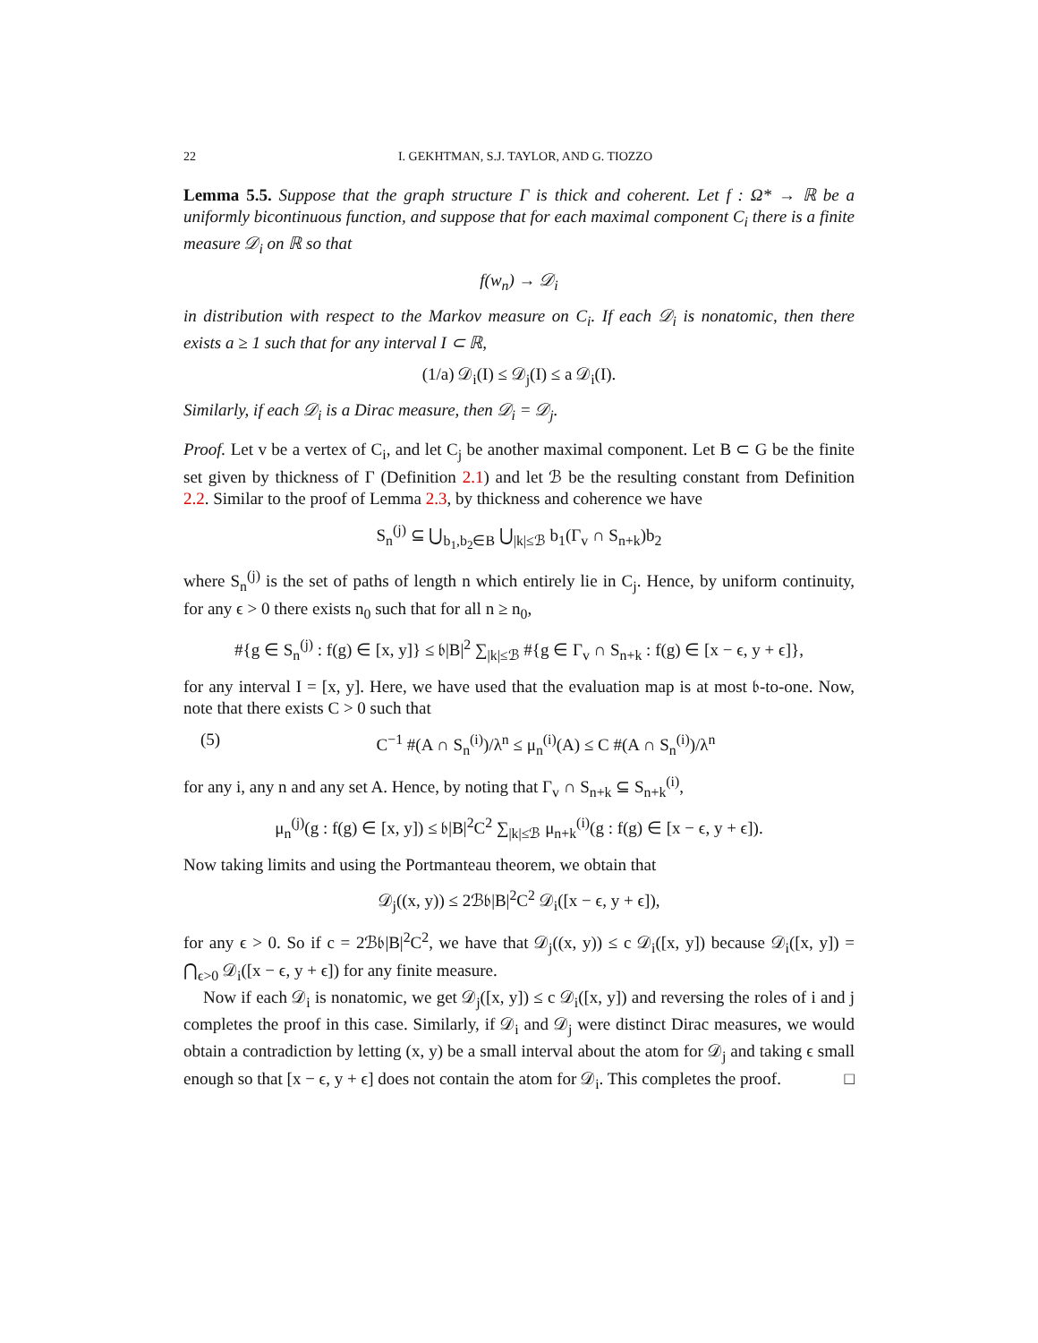22 I. GEKHTMAN, S.J. TAYLOR, AND G. TIOZZO
Lemma 5.5. Suppose that the graph structure Γ is thick and coherent. Let f : Ω* → ℝ be a uniformly bicontinuous function, and suppose that for each maximal component C<sub>i</sub> there is a finite measure 𝒟<sub>i</sub> on ℝ so that
f(w<sub>n</sub>) → 𝒟<sub>i</sub>
in distribution with respect to the Markov measure on C<sub>i</sub>. If each 𝒟<sub>i</sub> is nonatomic, then there exists a ≥ 1 such that for any interval I ⊂ ℝ,
(1/a) 𝒟<sub>i</sub>(I) ≤ 𝒟<sub>j</sub>(I) ≤ a 𝒟<sub>i</sub>(I).
Similarly, if each 𝒟<sub>i</sub> is a Dirac measure, then 𝒟<sub>i</sub> = 𝒟<sub>j</sub>.
Proof. Let v be a vertex of C<sub>i</sub>, and let C<sub>j</sub> be another maximal component. Let B ⊂ G be the finite set given by thickness of Γ (Definition 2.1) and let ℬ be the resulting constant from Definition 2.2. Similar to the proof of Lemma 2.3, by thickness and coherence we have
S<sub>n</sub><sup>(j)</sup> ⊆ ⋃<sub>b<sub>1</sub>,b<sub>2</sub>∈B</sub> ⋃<sub>|k|≤ℬ</sub> b<sub>1</sub>(Γ<sub>v</sub> ∩ S<sub>n+k</sub>)b<sub>2</sub>
where S<sub>n</sub><sup>(j)</sup> is the set of paths of length n which entirely lie in C<sub>j</sub>. Hence, by uniform continuity, for any ϵ > 0 there exists n<sub>0</sub> such that for all n ≥ n<sub>0</sub>,
#{g ∈ S<sub>n</sub><sup>(j)</sup> : f(g) ∈ [x, y]} ≤ 𝔟|B|<sup>2</sup> ∑<sub>|k|≤ℬ</sub> #{g ∈ Γ<sub>v</sub> ∩ S<sub>n+k</sub> : f(g) ∈ [x − ϵ, y + ϵ]},
for any interval I = [x, y]. Here, we have used that the evaluation map is at most 𝔟-to-one. Now, note that there exists C > 0 such that
(5) C<sup>−1</sup> #(A ∩ S<sub>n</sub><sup>(i)</sup>)/λ<sup>n</sup> ≤ μ<sub>n</sub><sup>(i)</sup>(A) ≤ C #(A ∩ S<sub>n</sub><sup>(i)</sup>)/λ<sup>n</sup>
for any i, any n and any set A. Hence, by noting that Γ<sub>v</sub> ∩ S<sub>n+k</sub> ⊆ S<sub>n+k</sub><sup>(i)</sup>,
μ<sub>n</sub><sup>(j)</sup>(g : f(g) ∈ [x, y]) ≤ 𝔟|B|<sup>2</sup>C<sup>2</sup> ∑<sub>|k|≤ℬ</sub> μ<sub>n+k</sub><sup>(i)</sup>(g : f(g) ∈ [x − ϵ, y + ϵ]).
Now taking limits and using the Portmanteau theorem, we obtain that
𝒟<sub>j</sub>((x, y)) ≤ 2ℬ𝔟|B|<sup>2</sup>C<sup>2</sup> 𝒟<sub>i</sub>([x − ϵ, y + ϵ]),
for any ϵ > 0. So if c = 2ℬ𝔟|B|<sup>2</sup>C<sup>2</sup>, we have that 𝒟<sub>j</sub>((x, y)) ≤ c 𝒟<sub>i</sub>([x, y]) because 𝒟<sub>i</sub>([x, y]) = ⋂<sub>ϵ>0</sub> 𝒟<sub>i</sub>([x − ϵ, y + ϵ]) for any finite measure.
Now if each 𝒟<sub>i</sub> is nonatomic, we get 𝒟<sub>j</sub>([x, y]) ≤ c 𝒟<sub>i</sub>([x, y]) and reversing the roles of i and j completes the proof in this case. Similarly, if 𝒟<sub>i</sub> and 𝒟<sub>j</sub> were distinct Dirac measures, we would obtain a contradiction by letting (x, y) be a small interval about the atom for 𝒟<sub>j</sub> and taking ϵ small enough so that [x − ϵ, y + ϵ] does not contain the atom for 𝒟<sub>i</sub>. This completes the proof. □